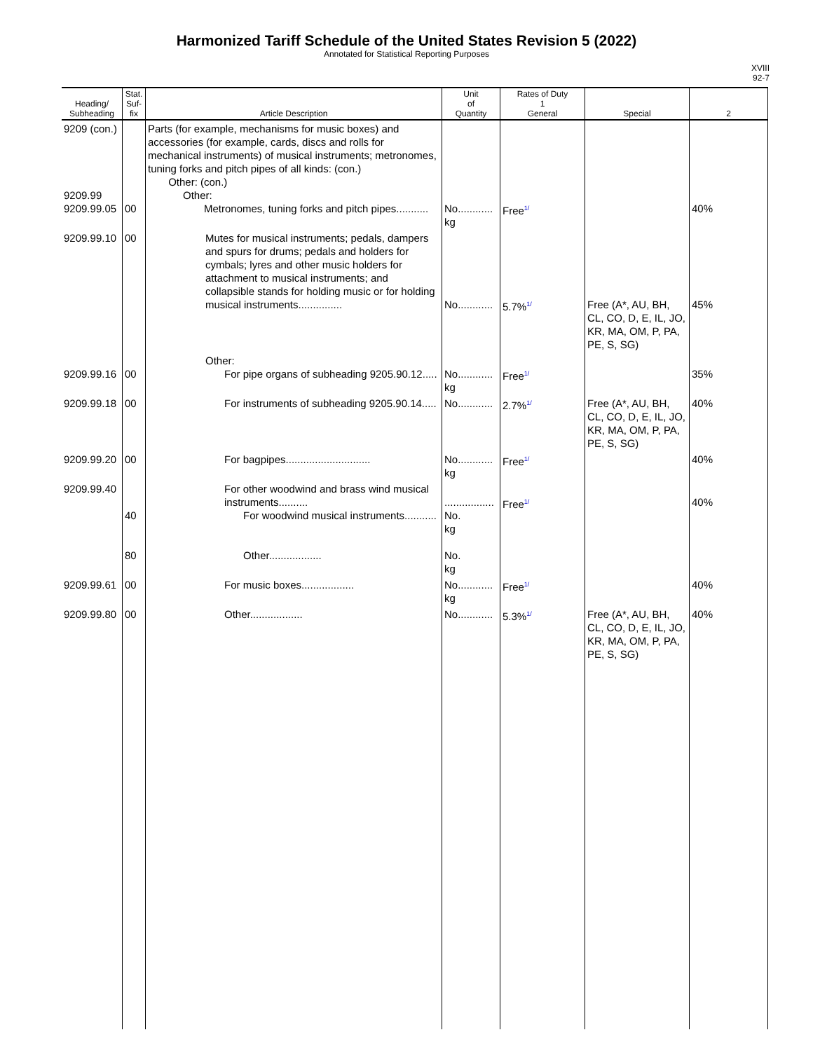Harmonized Tariff Schedule of the United States Revision 5 (2022)
Annotated for Statistical Reporting Purposes
XVIII
92-7
| Heading/ Subheading | Stat. Suf- fix | Article Description | Unit of Quantity | Rates of Duty 1 General | Special | 2 |
| --- | --- | --- | --- | --- | --- | --- |
| 9209 (con.) 9209.99 9209.99.05 | 00 | Parts (for example, mechanisms for music boxes) and accessories (for example, cards, discs and rolls for mechanical instruments) of musical instruments; metronomes, tuning forks and pitch pipes of all kinds: (con.) Other: (con.) Other: Metronomes, tuning forks and pitch pipes........... | No............ kg | Free<sup>1/</sup> | | 40% |
| 9209.99.10 | 00 | Mutes for musical instruments; pedals, dampers and spurs for drums; pedals and holders for cymbals; lyres and other music holders for attachment to musical instruments; and collapsible stands for holding music or for holding musical instruments............... | No............ | 5.7%<sup>1/</sup> | Free (A*, AU, BH, CL, CO, D, E, IL, JO, KR, MA, OM, P, PA, PE, S, SG) | 45% |
| 9209.99.16 | 00 | Other: For pipe organs of subheading 9205.90.12..... | No............ kg | Free<sup>1/</sup> | | 35% |
| 9209.99.18 | 00 | For instruments of subheading 9205.90.14..... | No............ | 2.7%<sup>1/</sup> | Free (A*, AU, BH, CL, CO, D, E, IL, JO, KR, MA, OM, P, PA, PE, S, SG) | 40% |
| 9209.99.20 | 00 | For bagpipes............................. | No............ kg | Free<sup>1/</sup> | | 40% |
| 9209.99.40 | 40 80 | For other woodwind and brass wind musical instruments.......... For woodwind musical instruments........... Other.................. | ................. No. kg No. kg | Free<sup>1/</sup> | | 40% |
| 9209.99.61 | 00 | For music boxes.................. | No............ kg | Free<sup>1/</sup> | | 40% |
| 9209.99.80 | 00 | Other.................. | No............ | 5.3%<sup>1/</sup> | Free (A*, AU, BH, CL, CO, D, E, IL, JO, KR, MA, OM, P, PA, PE, S, SG) | 40% |